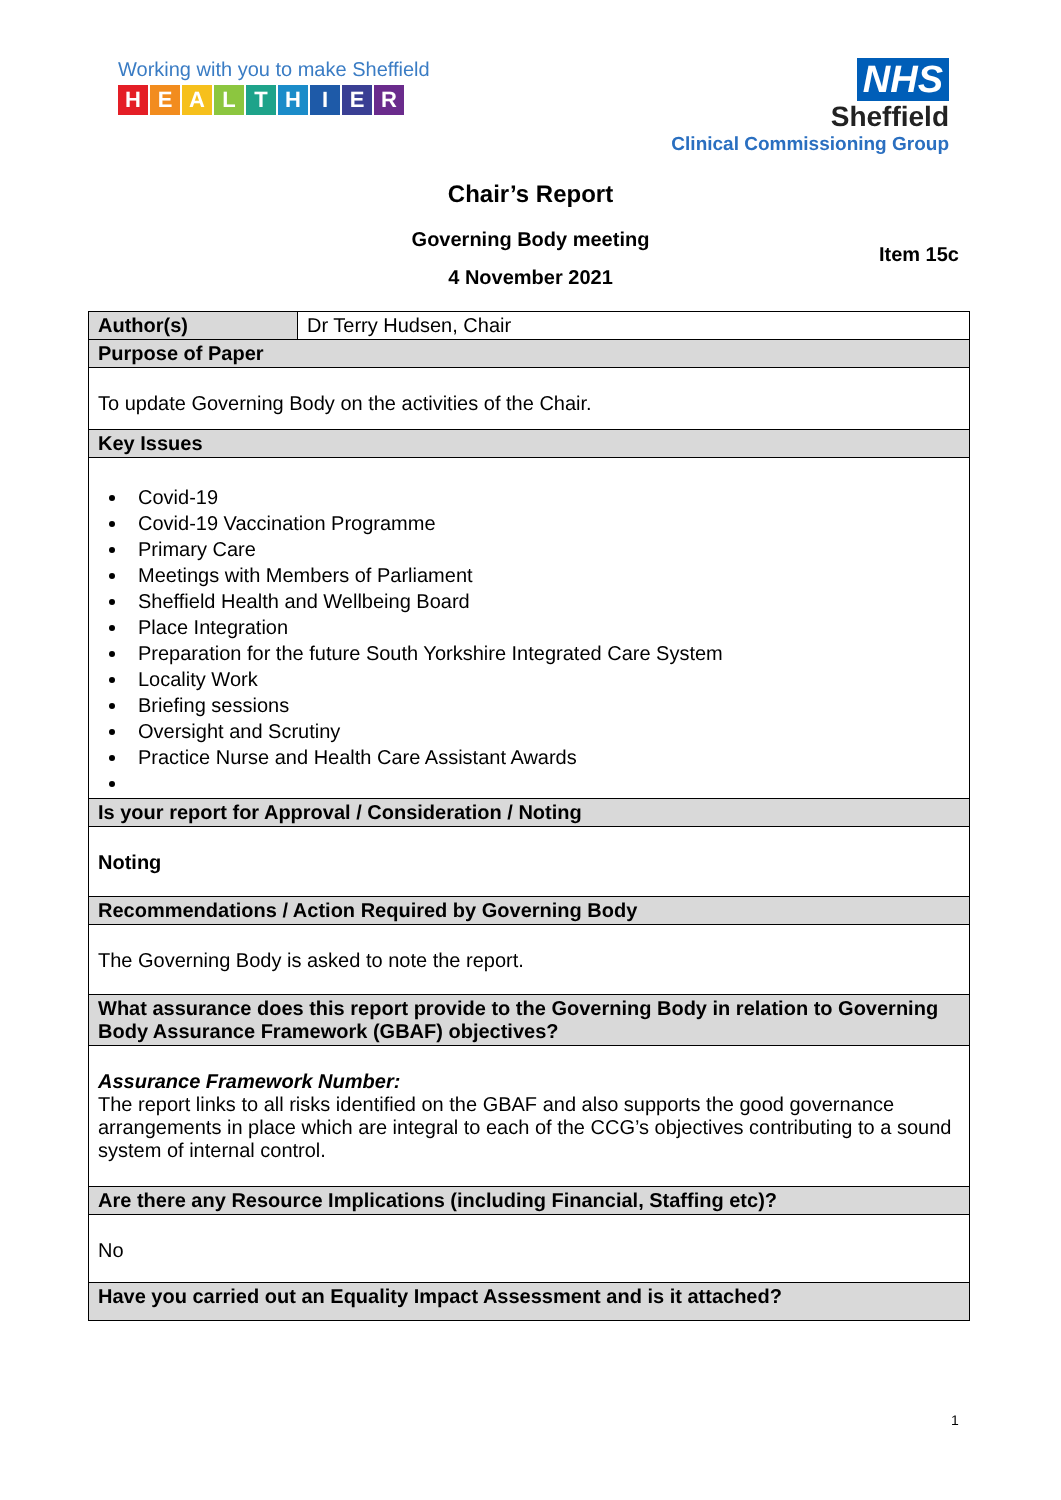Working with you to make Sheffield
HEALTHIER
NHS
Sheffield
Clinical Commissioning Group
Chair’s Report
Governing Body meeting
Item 15c
4 November 2021
| Author(s) | Dr Terry Hudsen, Chair |
| Purpose of Paper | |
| To update Governing Body on the activities of the Chair. | |
| Key Issues | |
| Covid-19 Covid-19 Vaccination Programme Primary Care Meetings with Members of Parliament Sheffield Health and Wellbeing Board Place Integration Preparation for the future South Yorkshire Integrated Care System Locality Work Briefing sessions Oversight and Scrutiny Practice Nurse and Health Care Assistant Awards | |
| Is your report for Approval / Consideration / Noting | |
| Noting | |
| Recommendations / Action Required by Governing Body | |
| The Governing Body is asked to note the report. | |
| What assurance does this report provide to the Governing Body in relation to Governing Body Assurance Framework (GBAF) objectives? | |
| Assurance Framework Number: The report links to all risks identified on the GBAF and also supports the good governance arrangements in place which are integral to each of the CCG’s objectives contributing to a sound system of internal control. | |
| Are there any Resource Implications (including Financial, Staffing etc)? | |
| No | |
| Have you carried out an Equality Impact Assessment and is it attached? | |
1